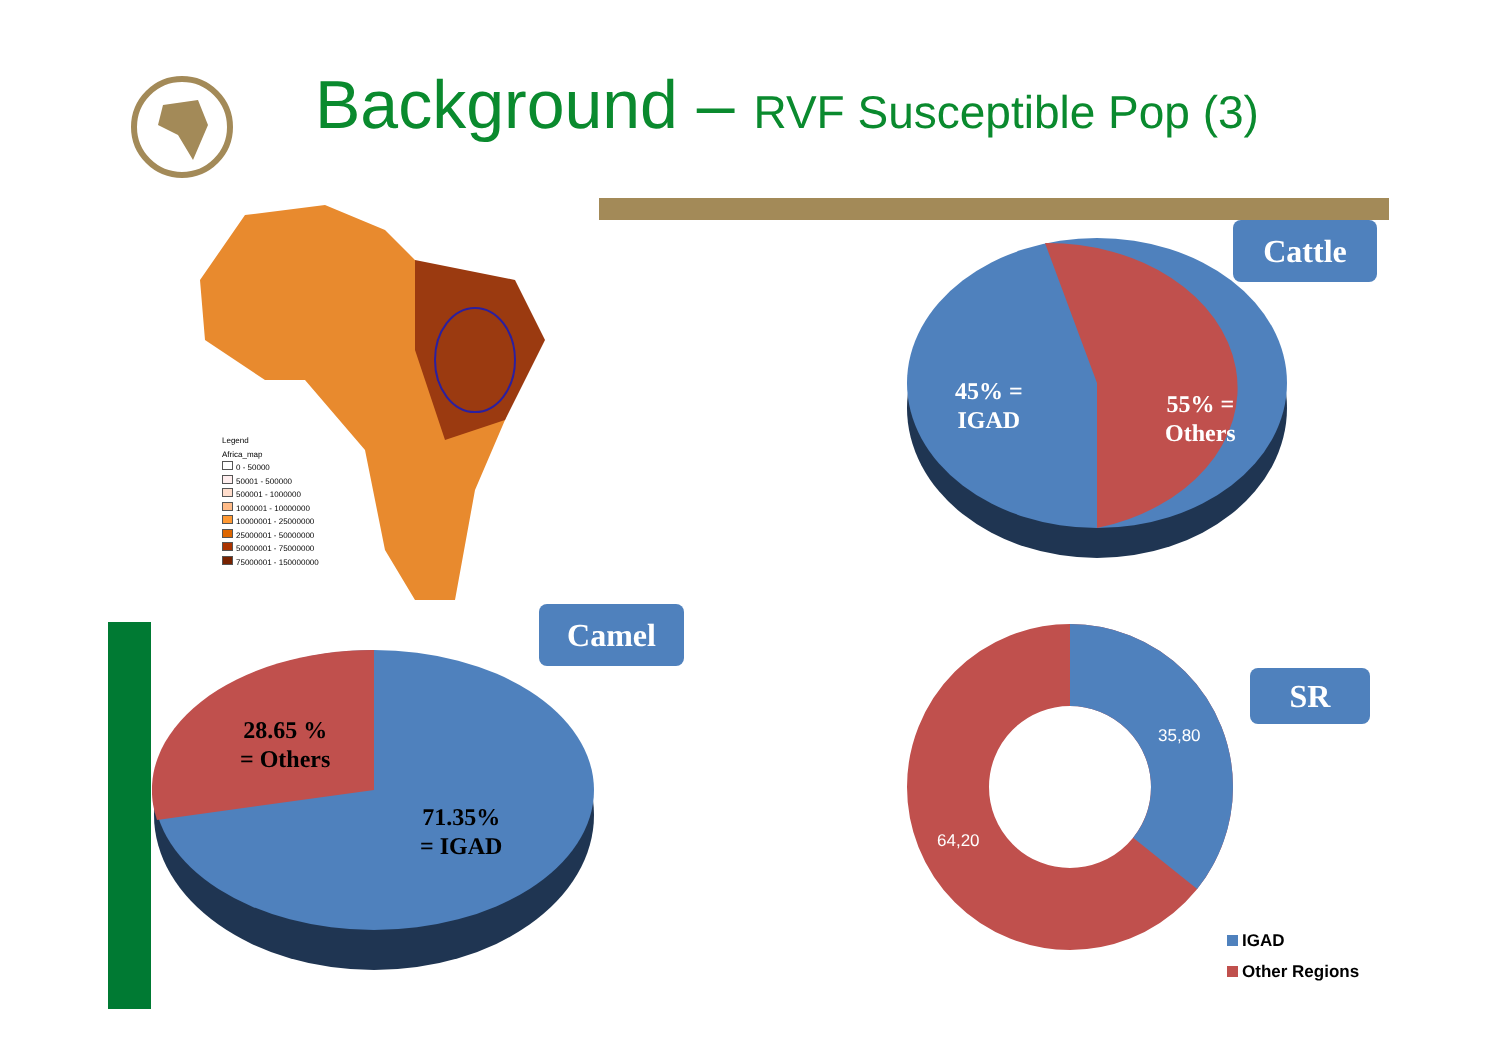Background – RVF Susceptible Pop (3)
Legend
Africa_map
0 - 50000
50001 - 500000
500001 - 1000000
1000001 - 10000000
10000001 - 25000000
25000001 - 50000000
50000001 - 75000000
75000001 - 150000000
Cattle
45% =
IGAD
55% =
Others
Camel
28.65 %
= Others
71.35%
= IGAD
SR
35,80
64,20
IGAD
Other Regions